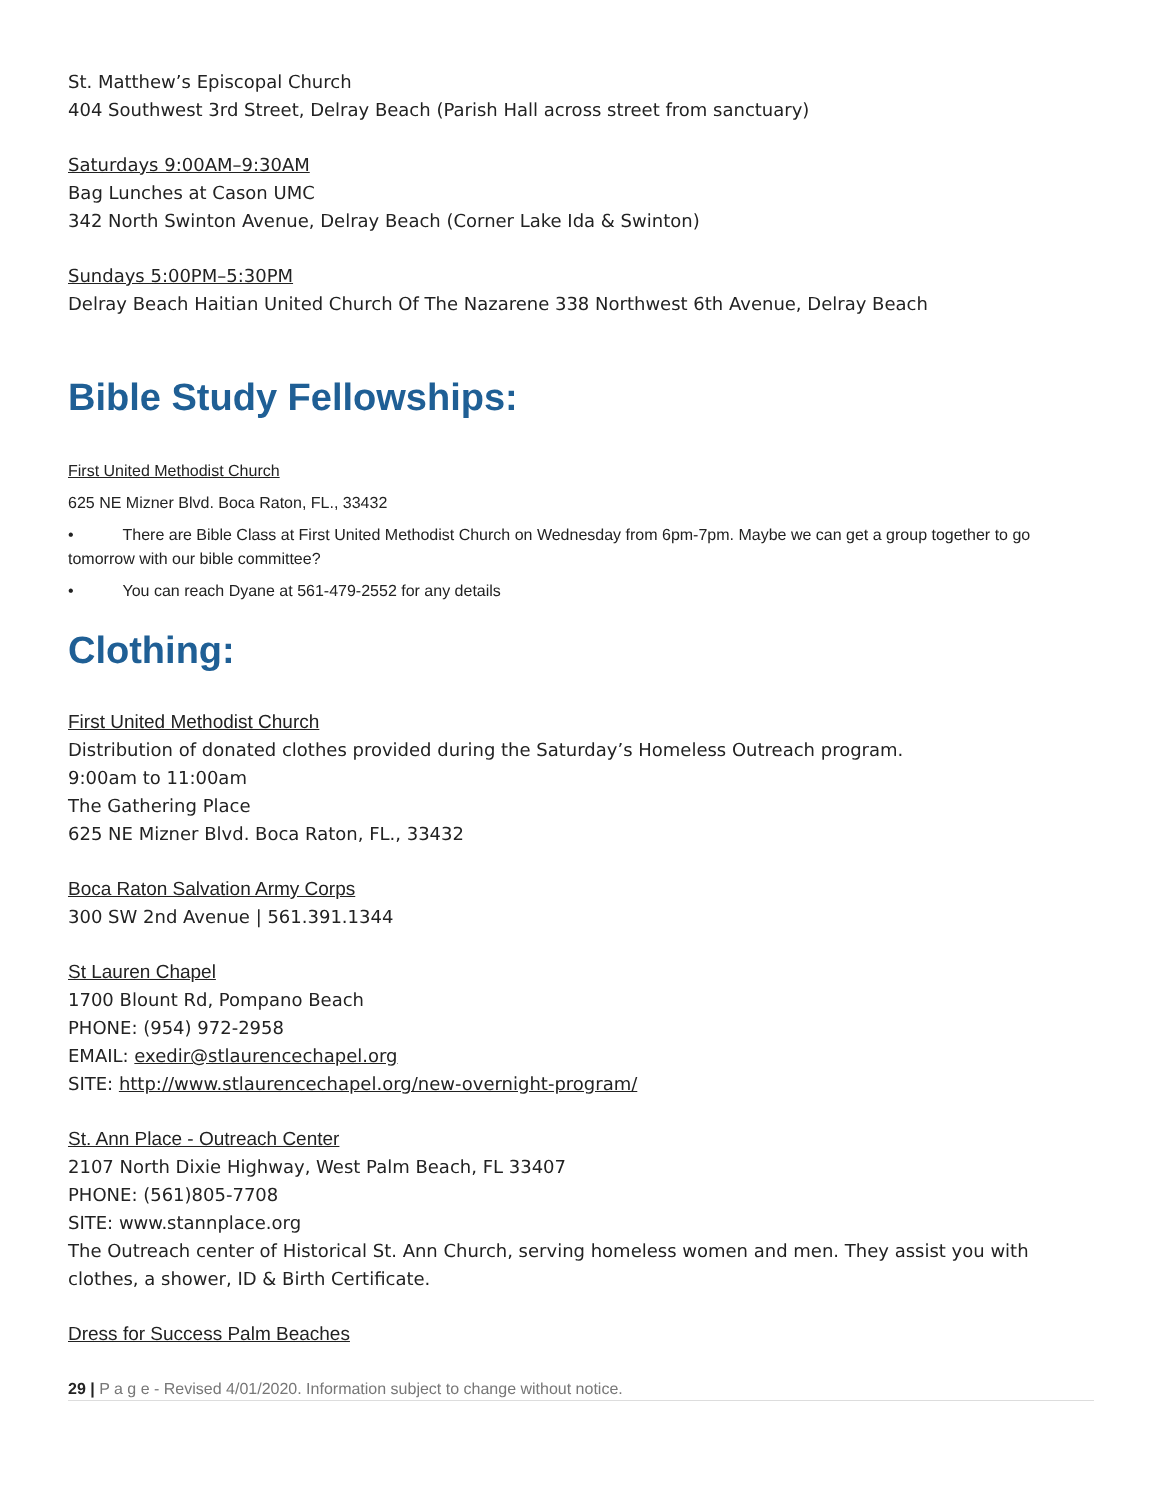St. Matthew’s Episcopal Church
404 Southwest 3rd Street, Delray Beach (Parish Hall across street from sanctuary)
Saturdays 9:00AM–9:30AM
Bag Lunches at Cason UMC
342 North Swinton Avenue, Delray Beach (Corner Lake Ida & Swinton)
Sundays 5:00PM–5:30PM
Delray Beach Haitian United Church Of The Nazarene 338 Northwest 6th Avenue, Delray Beach
Bible Study Fellowships:
First United Methodist Church
625 NE Mizner Blvd. Boca Raton, FL., 33432
• There are Bible Class at First United Methodist Church on Wednesday from 6pm-7pm. Maybe we can get a group together to go tomorrow with our bible committee?
• You can reach Dyane at 561-479-2552 for any details
Clothing:
First United Methodist Church
Distribution of donated clothes provided during the Saturday’s Homeless Outreach program.
9:00am to 11:00am
The Gathering Place
625 NE Mizner Blvd. Boca Raton, FL., 33432
Boca Raton Salvation Army Corps
300 SW 2nd Avenue | 561.391.1344
St Lauren Chapel
1700 Blount Rd, Pompano Beach
PHONE: (954) 972-2958
EMAIL: exedir@stlaurencechapel.org
SITE: http://www.stlaurencechapel.org/new-overnight-program/
St. Ann Place - Outreach Center
2107 North Dixie Highway, West Palm Beach, FL 33407
PHONE: (561)805-7708
SITE: www.stannplace.org
The Outreach center of Historical St. Ann Church, serving homeless women and men. They assist you with clothes, a shower, ID & Birth Certificate.
Dress for Success Palm Beaches
29 | P a g e - Revised 4/01/2020. Information subject to change without notice.